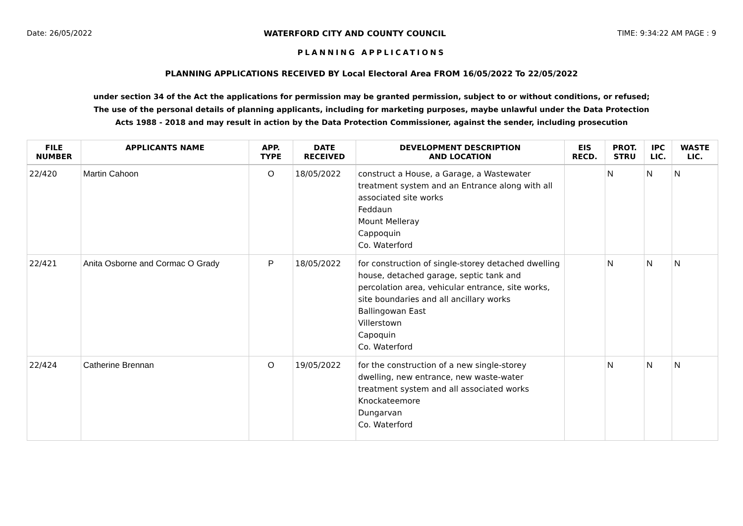Date: 26/05/2022 WATERFORD CITY AND COUNTY COUNCIL TIME: 9:34:22 AM PAGE : 9
PLANNING APPLICATIONS
PLANNING APPLICATIONS RECEIVED BY Local Electoral Area FROM 16/05/2022 To 22/05/2022
under section 34 of the Act the applications for permission may be granted permission, subject to or without conditions, or refused;
The use of the personal details of planning applicants, including for marketing purposes, maybe unlawful under the Data Protection
Acts 1988 - 2018 and may result in action by the Data Protection Commissioner, against the sender, including prosecution
| FILE NUMBER | APPLICANTS NAME | APP. TYPE | DATE RECEIVED | DEVELOPMENT DESCRIPTION AND LOCATION | EIS RECD. | PROT. STRU | IPC LIC. | WASTE LIC. |
| --- | --- | --- | --- | --- | --- | --- | --- | --- |
| 22/420 | Martin Cahoon | O | 18/05/2022 | construct a House, a Garage, a Wastewater treatment system and an Entrance along with all associated site works Feddaun Mount Melleray Cappoquin Co. Waterford | | N | N | N |
| 22/421 | Anita Osborne and Cormac O Grady | P | 18/05/2022 | for construction of single-storey detached dwelling house, detached garage, septic tank and percolation area, vehicular entrance, site works, site boundaries and all ancillary works Ballingowan East Villerstown Capoquin Co. Waterford | | N | N | N |
| 22/424 | Catherine Brennan | O | 19/05/2022 | for the construction of a new single-storey dwelling, new entrance, new waste-water treatment system and all associated works Knockateemore Dungarvan Co. Waterford | | N | N | N |